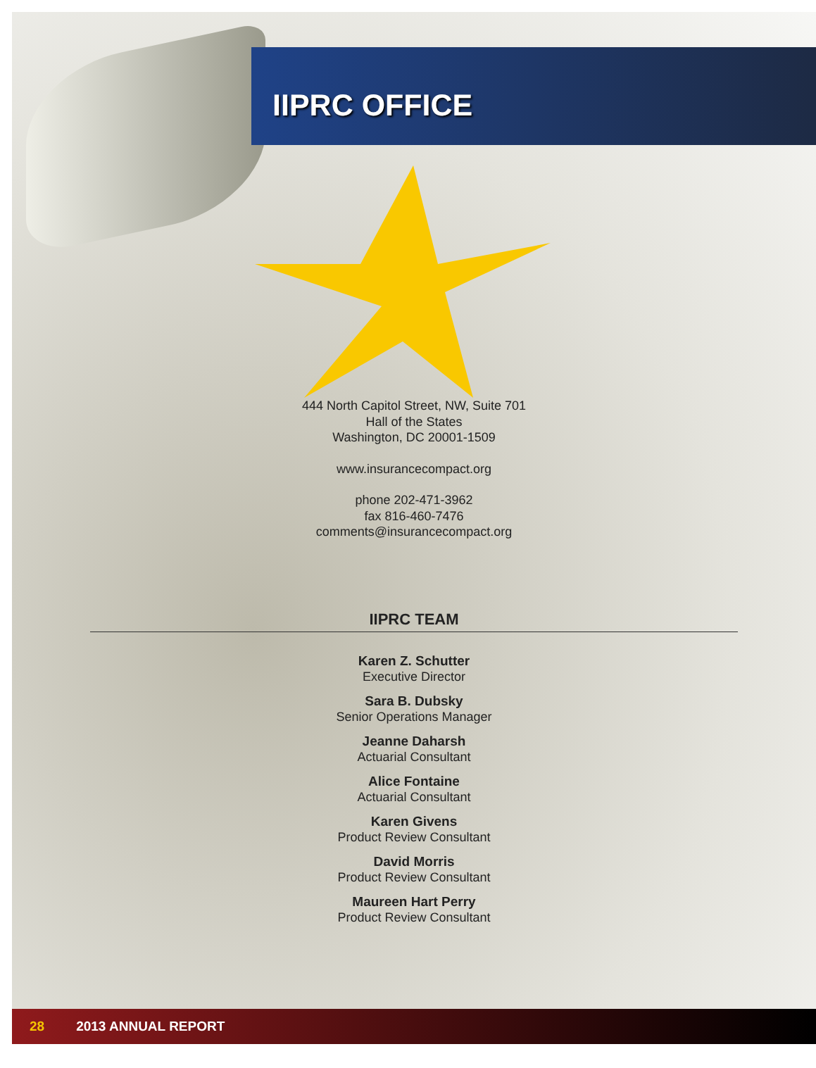IIPRC OFFICE
444 North Capitol Street, NW, Suite 701
Hall of the States
Washington, DC 20001-1509
www.insurancecompact.org
phone 202-471-3962
fax 816-460-7476
comments@insurancecompact.org
IIPRC TEAM
Karen Z. Schutter
Executive Director
Sara B. Dubsky
Senior Operations Manager
Jeanne Daharsh
Actuarial Consultant
Alice Fontaine
Actuarial Consultant
Karen Givens
Product Review Consultant
David Morris
Product Review Consultant
Maureen Hart Perry
Product Review Consultant
28 2013 ANNUAL REPORT